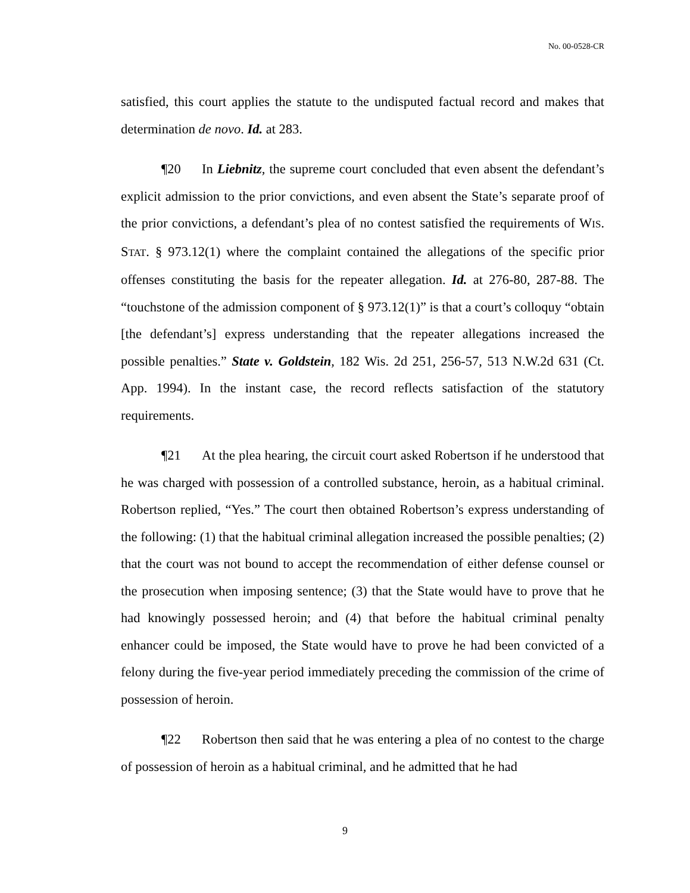No. 00-0528-CR
satisfied, this court applies the statute to the undisputed factual record and makes that determination de novo. Id. at 283.
¶20 In Liebnitz, the supreme court concluded that even absent the defendant’s explicit admission to the prior convictions, and even absent the State’s separate proof of the prior convictions, a defendant’s plea of no contest satisfied the requirements of WIS. STAT. § 973.12(1) where the complaint contained the allegations of the specific prior offenses constituting the basis for the repeater allegation. Id. at 276-80, 287-88. The “touchstone of the admission component of § 973.12(1)” is that a court’s colloquy “obtain [the defendant’s] express understanding that the repeater allegations increased the possible penalties.” State v. Goldstein, 182 Wis. 2d 251, 256-57, 513 N.W.2d 631 (Ct. App. 1994). In the instant case, the record reflects satisfaction of the statutory requirements.
¶21 At the plea hearing, the circuit court asked Robertson if he understood that he was charged with possession of a controlled substance, heroin, as a habitual criminal. Robertson replied, “Yes.” The court then obtained Robertson’s express understanding of the following: (1) that the habitual criminal allegation increased the possible penalties; (2) that the court was not bound to accept the recommendation of either defense counsel or the prosecution when imposing sentence; (3) that the State would have to prove that he had knowingly possessed heroin; and (4) that before the habitual criminal penalty enhancer could be imposed, the State would have to prove he had been convicted of a felony during the five-year period immediately preceding the commission of the crime of possession of heroin.
¶22 Robertson then said that he was entering a plea of no contest to the charge of possession of heroin as a habitual criminal, and he admitted that he had
9